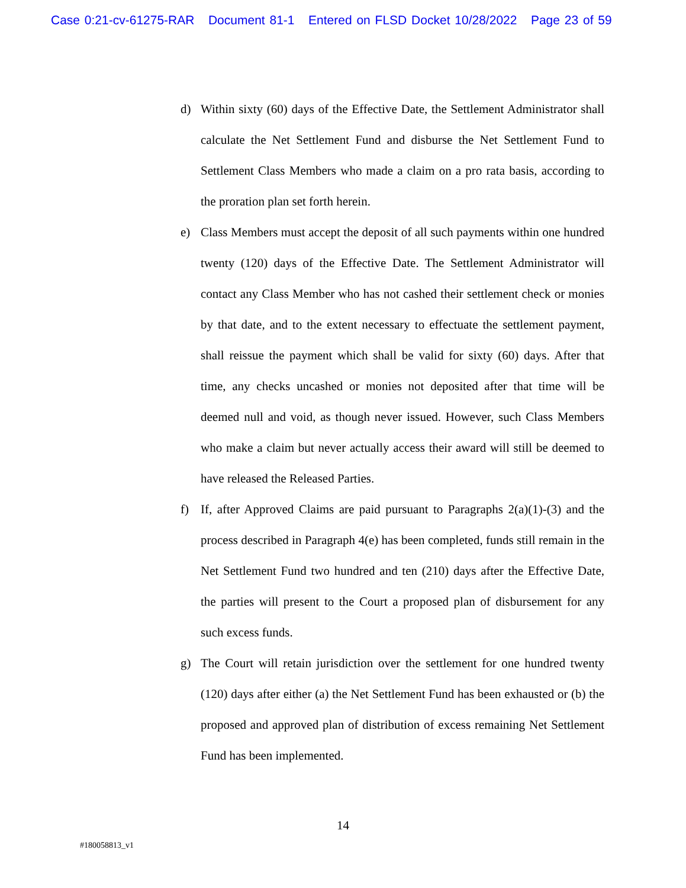Case 0:21-cv-61275-RAR Document 81-1 Entered on FLSD Docket 10/28/2022 Page 23 of 59
d) Within sixty (60) days of the Effective Date, the Settlement Administrator shall calculate the Net Settlement Fund and disburse the Net Settlement Fund to Settlement Class Members who made a claim on a pro rata basis, according to the proration plan set forth herein.
e) Class Members must accept the deposit of all such payments within one hundred twenty (120) days of the Effective Date. The Settlement Administrator will contact any Class Member who has not cashed their settlement check or monies by that date, and to the extent necessary to effectuate the settlement payment, shall reissue the payment which shall be valid for sixty (60) days. After that time, any checks uncashed or monies not deposited after that time will be deemed null and void, as though never issued. However, such Class Members who make a claim but never actually access their award will still be deemed to have released the Released Parties.
f) If, after Approved Claims are paid pursuant to Paragraphs 2(a)(1)-(3) and the process described in Paragraph 4(e) has been completed, funds still remain in the Net Settlement Fund two hundred and ten (210) days after the Effective Date, the parties will present to the Court a proposed plan of disbursement for any such excess funds.
g) The Court will retain jurisdiction over the settlement for one hundred twenty (120) days after either (a) the Net Settlement Fund has been exhausted or (b) the proposed and approved plan of distribution of excess remaining Net Settlement Fund has been implemented.
14
#180058813_v1